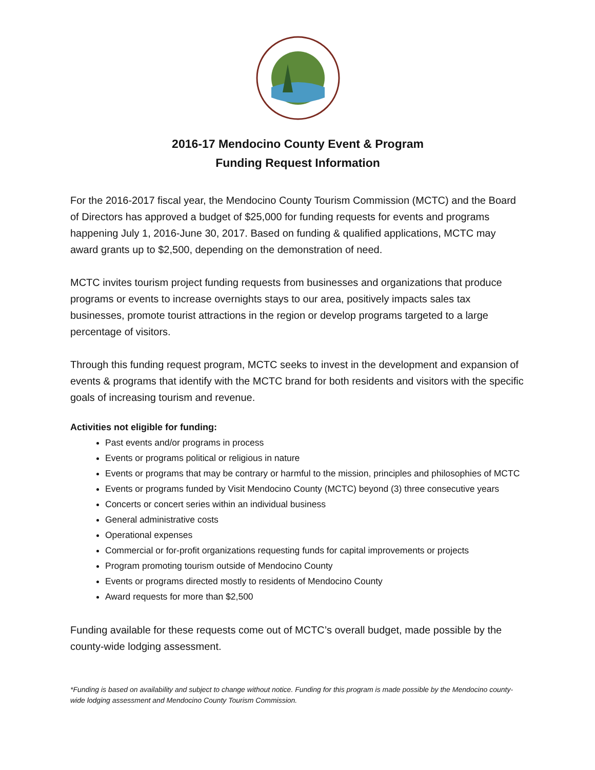2016-17 Mendocino County Event & Program
Funding Request Information
For the 2016-2017 fiscal year, the Mendocino County Tourism Commission (MCTC) and the Board of Directors has approved a budget of $25,000 for funding requests for events and programs happening July 1, 2016-June 30, 2017. Based on funding & qualified applications, MCTC may award grants up to $2,500, depending on the demonstration of need.
MCTC invites tourism project funding requests from businesses and organizations that produce programs or events to increase overnights stays to our area, positively impacts sales tax businesses, promote tourist attractions in the region or develop programs targeted to a large percentage of visitors.
Through this funding request program, MCTC seeks to invest in the development and expansion of events & programs that identify with the MCTC brand for both residents and visitors with the specific goals of increasing tourism and revenue.
Activities not eligible for funding:
Past events and/or programs in process
Events or programs political or religious in nature
Events or programs that may be contrary or harmful to the mission, principles and philosophies of MCTC
Events or programs funded by Visit Mendocino County (MCTC) beyond (3) three consecutive years
Concerts or concert series within an individual business
General administrative costs
Operational expenses
Commercial or for-profit organizations requesting funds for capital improvements or projects
Program promoting tourism outside of Mendocino County
Events or programs directed mostly to residents of Mendocino County
Award requests for more than $2,500
Funding available for these requests come out of MCTC’s overall budget, made possible by the county-wide lodging assessment.
*Funding is based on availability and subject to change without notice. Funding for this program is made possible by the Mendocino county-wide lodging assessment and Mendocino County Tourism Commission.